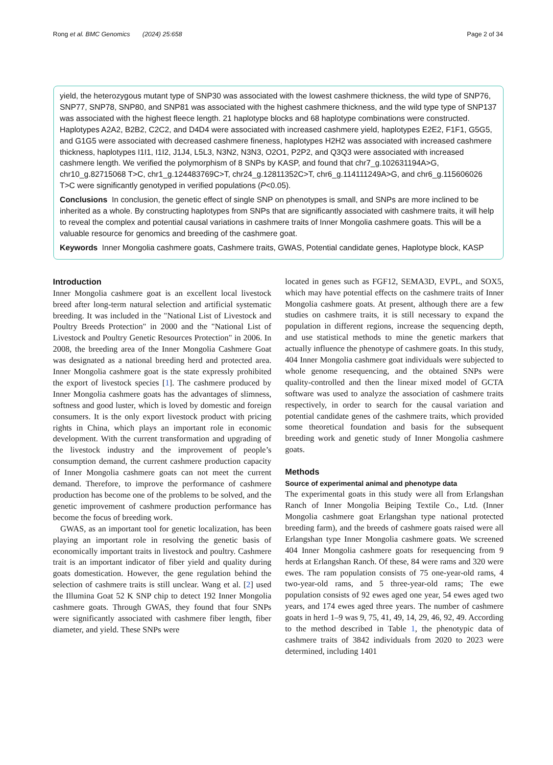Rong et al. BMC Genomics (2024) 25:658 Page 2 of 34
yield, the heterozygous mutant type of SNP30 was associated with the lowest cashmere thickness, the wild type of SNP76, SNP77, SNP78, SNP80, and SNP81 was associated with the highest cashmere thickness, and the wild type type of SNP137 was associated with the highest fleece length. 21 haplotype blocks and 68 haplotype combinations were constructed. Haplotypes A2A2, B2B2, C2C2, and D4D4 were associated with increased cashmere yield, haplotypes E2E2, F1F1, G5G5, and G1G5 were associated with decreased cashmere fineness, haplotypes H2H2 was associated with increased cashmere thickness, haplotypes I1I1, I1I2, J1J4, L5L3, N3N2, N3N3, O2O1, P2P2, and Q3Q3 were associated with increased cashmere length. We verified the polymorphism of 8 SNPs by KASP, and found that chr7_g.102631194A>G, chr10_g.82715068 T>C, chr1_g.124483769C>T, chr24_g.12811352C>T, chr6_g.114111249A>G, and chr6_g.115606026 T>C were significantly genotyped in verified populations (P<0.05).
Conclusions In conclusion, the genetic effect of single SNP on phenotypes is small, and SNPs are more inclined to be inherited as a whole. By constructing haplotypes from SNPs that are significantly associated with cashmere traits, it will help to reveal the complex and potential causal variations in cashmere traits of Inner Mongolia cashmere goats. This will be a valuable resource for genomics and breeding of the cashmere goat.
Keywords Inner Mongolia cashmere goats, Cashmere traits, GWAS, Potential candidate genes, Haplotype block, KASP
Introduction
Inner Mongolia cashmere goat is an excellent local livestock breed after long-term natural selection and artificial systematic breeding. It was included in the "National List of Livestock and Poultry Breeds Protection" in 2000 and the "National List of Livestock and Poultry Genetic Resources Protection" in 2006. In 2008, the breeding area of the Inner Mongolia Cashmere Goat was designated as a national breeding herd and protected area. Inner Mongolia cashmere goat is the state expressly prohibited the export of livestock species [1]. The cashmere produced by Inner Mongolia cashmere goats has the advantages of slimness, softness and good luster, which is loved by domestic and foreign consumers. It is the only export livestock product with pricing rights in China, which plays an important role in economic development. With the current transformation and upgrading of the livestock industry and the improvement of people’s consumption demand, the current cashmere production capacity of Inner Mongolia cashmere goats can not meet the current demand. Therefore, to improve the performance of cashmere production has become one of the problems to be solved, and the genetic improvement of cashmere production performance has become the focus of breeding work.
GWAS, as an important tool for genetic localization, has been playing an important role in resolving the genetic basis of economically important traits in livestock and poultry. Cashmere trait is an important indicator of fiber yield and quality during goats domestication. However, the gene regulation behind the selection of cashmere traits is still unclear. Wang et al. [2] used the Illumina Goat 52 K SNP chip to detect 192 Inner Mongolia cashmere goats. Through GWAS, they found that four SNPs were significantly associated with cashmere fiber length, fiber diameter, and yield. These SNPs were
located in genes such as FGF12, SEMA3D, EVPL, and SOX5, which may have potential effects on the cashmere traits of Inner Mongolia cashmere goats. At present, although there are a few studies on cashmere traits, it is still necessary to expand the population in different regions, increase the sequencing depth, and use statistical methods to mine the genetic markers that actually influence the phenotype of cashmere goats. In this study, 404 Inner Mongolia cashmere goat individuals were subjected to whole genome resequencing, and the obtained SNPs were quality-controlled and then the linear mixed model of GCTA software was used to analyze the association of cashmere traits respectively, in order to search for the causal variation and potential candidate genes of the cashmere traits, which provided some theoretical foundation and basis for the subsequent breeding work and genetic study of Inner Mongolia cashmere goats.
Methods
Source of experimental animal and phenotype data
The experimental goats in this study were all from Erlangshan Ranch of Inner Mongolia Beiping Textile Co., Ltd. (Inner Mongolia cashmere goat Erlangshan type national protected breeding farm), and the breeds of cashmere goats raised were all Erlangshan type Inner Mongolia cashmere goats. We screened 404 Inner Mongolia cashmere goats for resequencing from 9 herds at Erlangshan Ranch. Of these, 84 were rams and 320 were ewes. The ram population consists of 75 one-year-old rams, 4 two-year-old rams, and 5 three-year-old rams; The ewe population consists of 92 ewes aged one year, 54 ewes aged two years, and 174 ewes aged three years. The number of cashmere goats in herd 1–9 was 9, 75, 41, 49, 14, 29, 46, 92, 49. According to the method described in Table 1, the phenotypic data of cashmere traits of 3842 individuals from 2020 to 2023 were determined, including 1401